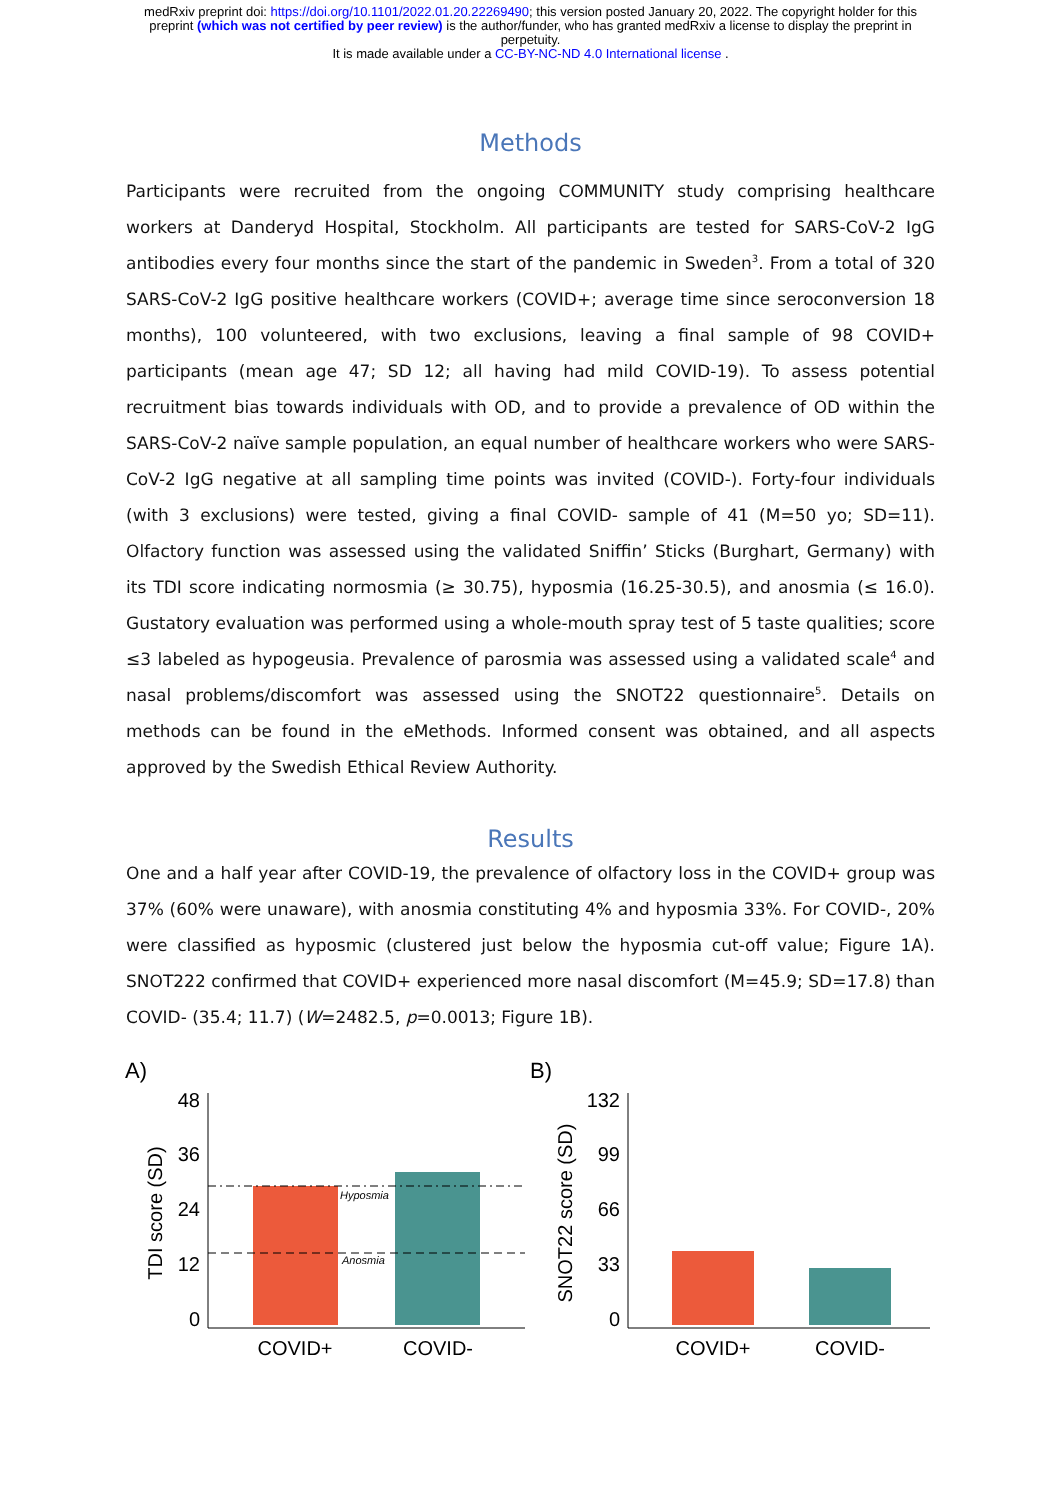medRxiv preprint doi: https://doi.org/10.1101/2022.01.20.22269490; this version posted January 20, 2022. The copyright holder for this
preprint (which was not certified by peer review) is the author/funder, who has granted medRxiv a license to display the preprint in
perpetuity.
It is made available under a CC-BY-NC-ND 4.0 International license .
Methods
Participants were recruited from the ongoing COMMUNITY study comprising healthcare workers at Danderyd Hospital, Stockholm. All participants are tested for SARS-CoV-2 IgG antibodies every four months since the start of the pandemic in Sweden<sup>3</sup>. From a total of 320 SARS-CoV-2 IgG positive healthcare workers (COVID+; average time since seroconversion 18 months), 100 volunteered, with two exclusions, leaving a final sample of 98 COVID+ participants (mean age 47; SD 12; all having had mild COVID-19). To assess potential recruitment bias towards individuals with OD, and to provide a prevalence of OD within the SARS-CoV-2 naïve sample population, an equal number of healthcare workers who were SARS-CoV-2 IgG negative at all sampling time points was invited (COVID-). Forty-four individuals (with 3 exclusions) were tested, giving a final COVID- sample of 41 (M=50 yo; SD=11). Olfactory function was assessed using the validated Sniffin’ Sticks (Burghart, Germany) with its TDI score indicating normosmia (≥ 30.75), hyposmia (16.25-30.5), and anosmia (≤ 16.0). Gustatory evaluation was performed using a whole-mouth spray test of 5 taste qualities; score ≤3 labeled as hypogeusia. Prevalence of parosmia was assessed using a validated scale<sup>4</sup> and nasal problems/discomfort was assessed using the SNOT22 questionnaire<sup>5</sup>. Details on methods can be found in the eMethods. Informed consent was obtained, and all aspects approved by the Swedish Ethical Review Authority.
Results
One and a half year after COVID-19, the prevalence of olfactory loss in the COVID+ group was 37% (60% were unaware), with anosmia constituting 4% and hyposmia 33%. For COVID-, 20% were classified as hyposmic (clustered just below the hyposmia cut-off value; Figure 1A). SNOT222 confirmed that COVID+ experienced more nasal discomfort (M=45.9; SD=17.8) than COVID- (35.4; 11.7) (W=2482.5, p=0.0013; Figure 1B).
A)
TDI score (SD)
48
36
24
12
0
Hyposmia
Anosmia
COVID+
COVID-
B)
SNOT22 score (SD)
132
99
66
33
0
COVID+
COVID-